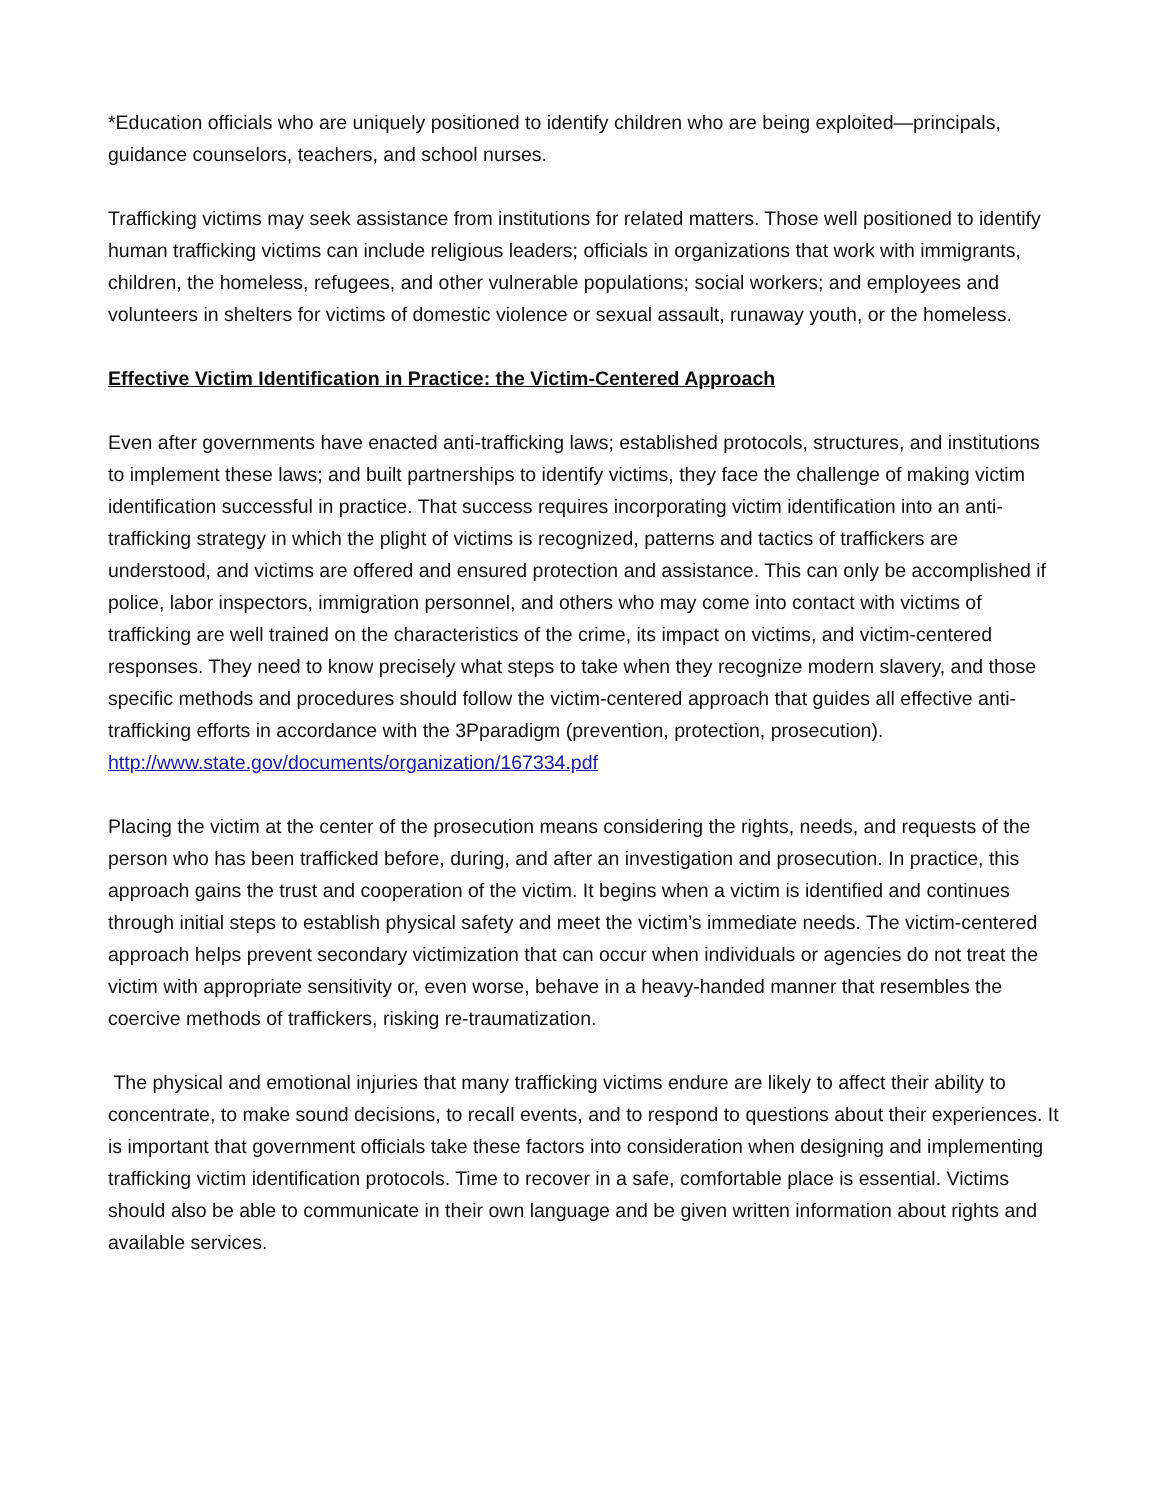*Education officials who are uniquely positioned to identify children who are being exploited—principals, guidance counselors, teachers, and school nurses.
Trafficking victims may seek assistance from institutions for related matters. Those well positioned to identify human trafficking victims can include religious leaders; officials in organizations that work with immigrants, children, the homeless, refugees, and other vulnerable populations; social workers; and employees and volunteers in shelters for victims of domestic violence or sexual assault, runaway youth, or the homeless.
Effective Victim Identification in Practice: the Victim-Centered Approach
Even after governments have enacted anti-trafficking laws; established protocols, structures, and institutions to implement these laws; and built partnerships to identify victims, they face the challenge of making victim identification successful in practice. That success requires incorporating victim identification into an anti-trafficking strategy in which the plight of victims is recognized, patterns and tactics of traffickers are understood, and victims are offered and ensured protection and assistance. This can only be accomplished if police, labor inspectors, immigration personnel, and others who may come into contact with victims of trafficking are well trained on the characteristics of the crime, its impact on victims, and victim-centered responses. They need to know precisely what steps to take when they recognize modern slavery, and those specific methods and procedures should follow the victim-centered approach that guides all effective anti-trafficking efforts in accordance with the 3Pparadigm (prevention, protection, prosecution).
http://www.state.gov/documents/organization/167334.pdf
Placing the victim at the center of the prosecution means considering the rights, needs, and requests of the person who has been trafficked before, during, and after an investigation and prosecution. In practice, this approach gains the trust and cooperation of the victim. It begins when a victim is identified and continues through initial steps to establish physical safety and meet the victim’s immediate needs. The victim-centered approach helps prevent secondary victimization that can occur when individuals or agencies do not treat the victim with appropriate sensitivity or, even worse, behave in a heavy-handed manner that resembles the coercive methods of traffickers, risking re-traumatization.
The physical and emotional injuries that many trafficking victims endure are likely to affect their ability to concentrate, to make sound decisions, to recall events, and to respond to questions about their experiences. It is important that government officials take these factors into consideration when designing and implementing trafficking victim identification protocols. Time to recover in a safe, comfortable place is essential. Victims should also be able to communicate in their own language and be given written information about rights and available services.